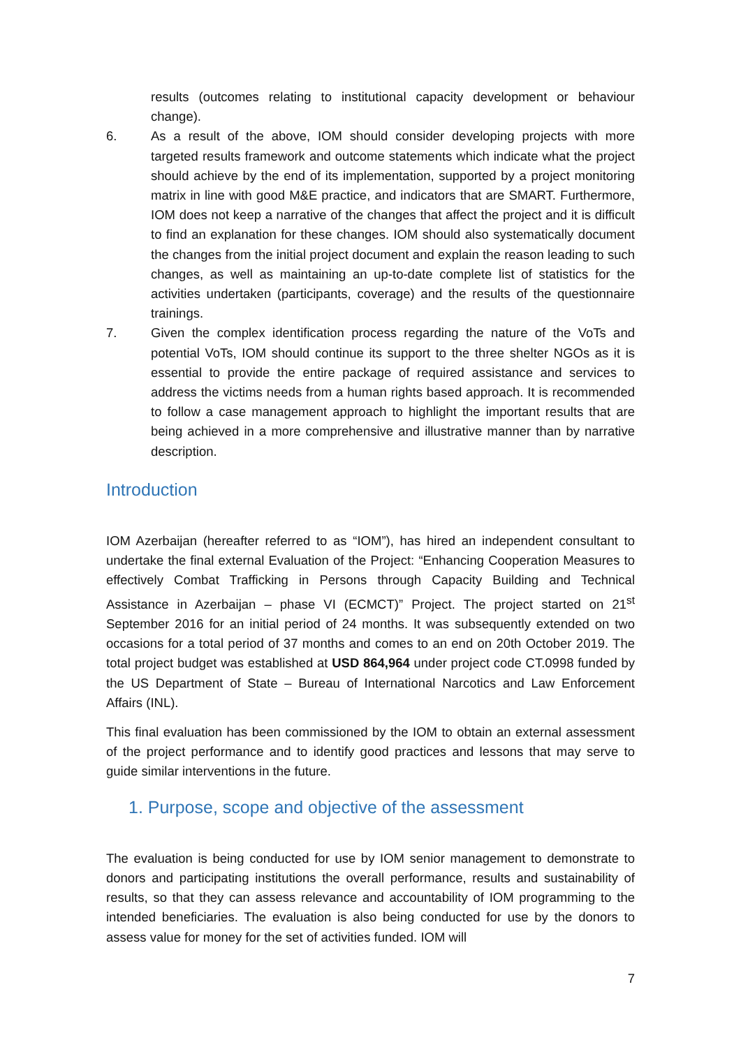results (outcomes relating to institutional capacity development or behaviour change).
6. As a result of the above, IOM should consider developing projects with more targeted results framework and outcome statements which indicate what the project should achieve by the end of its implementation, supported by a project monitoring matrix in line with good M&E practice, and indicators that are SMART. Furthermore, IOM does not keep a narrative of the changes that affect the project and it is difficult to find an explanation for these changes. IOM should also systematically document the changes from the initial project document and explain the reason leading to such changes, as well as maintaining an up-to-date complete list of statistics for the activities undertaken (participants, coverage) and the results of the questionnaire trainings.
7. Given the complex identification process regarding the nature of the VoTs and potential VoTs, IOM should continue its support to the three shelter NGOs as it is essential to provide the entire package of required assistance and services to address the victims needs from a human rights based approach. It is recommended to follow a case management approach to highlight the important results that are being achieved in a more comprehensive and illustrative manner than by narrative description.
Introduction
IOM Azerbaijan (hereafter referred to as “IOM”), has hired an independent consultant to undertake the final external Evaluation of the Project: “Enhancing Cooperation Measures to effectively Combat Trafficking in Persons through Capacity Building and Technical Assistance in Azerbaijan – phase VI (ECMCT)” Project. The project started on 21<sup>st</sup> September 2016 for an initial period of 24 months. It was subsequently extended on two occasions for a total period of 37 months and comes to an end on 20th October 2019. The total project budget was established at USD 864,964 under project code CT.0998 funded by the US Department of State – Bureau of International Narcotics and Law Enforcement Affairs (INL).
This final evaluation has been commissioned by the IOM to obtain an external assessment of the project performance and to identify good practices and lessons that may serve to guide similar interventions in the future.
1. Purpose, scope and objective of the assessment
The evaluation is being conducted for use by IOM senior management to demonstrate to donors and participating institutions the overall performance, results and sustainability of results, so that they can assess relevance and accountability of IOM programming to the intended beneficiaries. The evaluation is also being conducted for use by the donors to assess value for money for the set of activities funded. IOM will
7